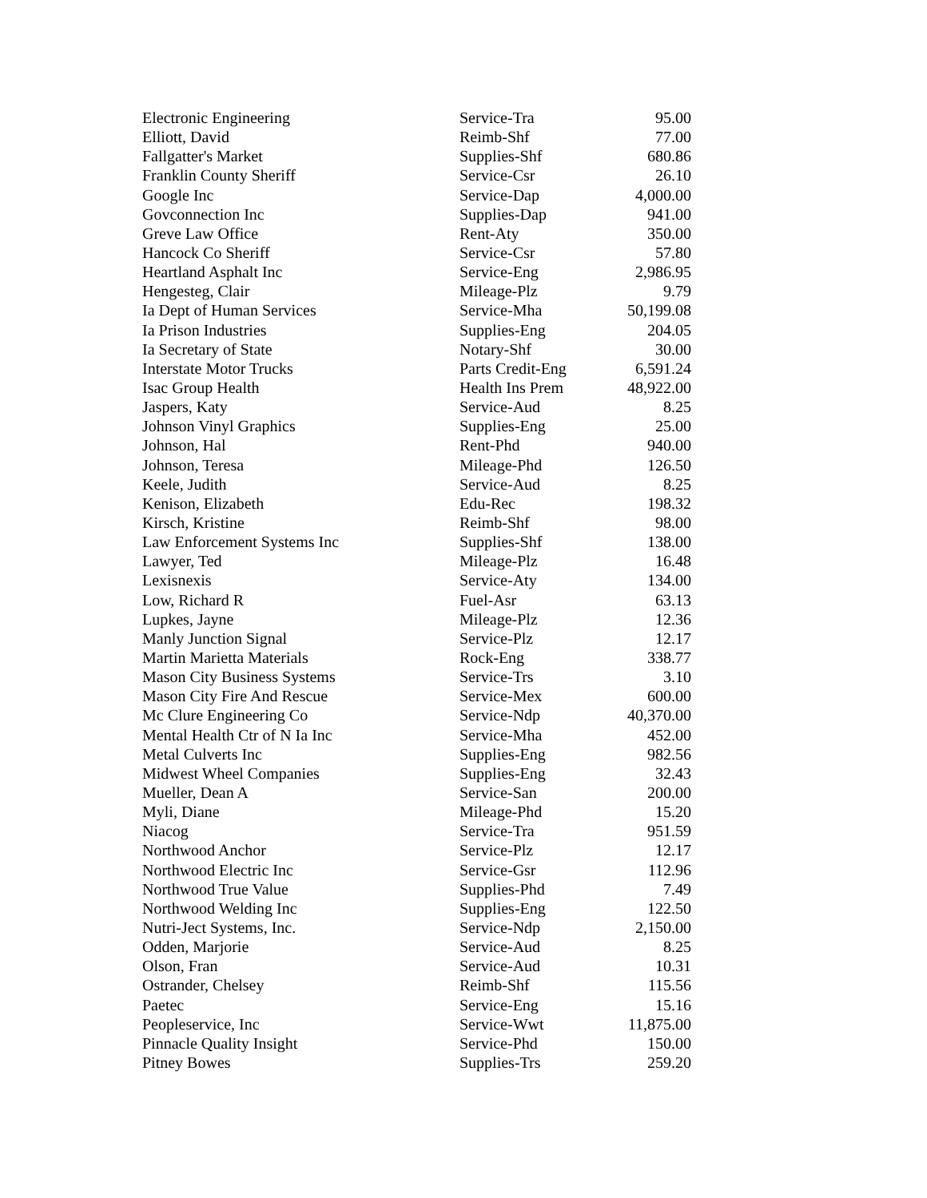| Electronic Engineering | Service-Tra | 95.00 |
| Elliott, David | Reimb-Shf | 77.00 |
| Fallgatter's Market | Supplies-Shf | 680.86 |
| Franklin County Sheriff | Service-Csr | 26.10 |
| Google Inc | Service-Dap | 4,000.00 |
| Govconnection Inc | Supplies-Dap | 941.00 |
| Greve Law Office | Rent-Aty | 350.00 |
| Hancock Co Sheriff | Service-Csr | 57.80 |
| Heartland Asphalt Inc | Service-Eng | 2,986.95 |
| Hengesteg, Clair | Mileage-Plz | 9.79 |
| Ia Dept of Human Services | Service-Mha | 50,199.08 |
| Ia Prison Industries | Supplies-Eng | 204.05 |
| Ia Secretary of State | Notary-Shf | 30.00 |
| Interstate Motor Trucks | Parts Credit-Eng | 6,591.24 |
| Isac Group Health | Health Ins Prem | 48,922.00 |
| Jaspers, Katy | Service-Aud | 8.25 |
| Johnson Vinyl Graphics | Supplies-Eng | 25.00 |
| Johnson, Hal | Rent-Phd | 940.00 |
| Johnson, Teresa | Mileage-Phd | 126.50 |
| Keele, Judith | Service-Aud | 8.25 |
| Kenison, Elizabeth | Edu-Rec | 198.32 |
| Kirsch, Kristine | Reimb-Shf | 98.00 |
| Law Enforcement Systems Inc | Supplies-Shf | 138.00 |
| Lawyer, Ted | Mileage-Plz | 16.48 |
| Lexisnexis | Service-Aty | 134.00 |
| Low, Richard R | Fuel-Asr | 63.13 |
| Lupkes, Jayne | Mileage-Plz | 12.36 |
| Manly Junction Signal | Service-Plz | 12.17 |
| Martin Marietta Materials | Rock-Eng | 338.77 |
| Mason City Business Systems | Service-Trs | 3.10 |
| Mason City Fire And Rescue | Service-Mex | 600.00 |
| Mc Clure Engineering Co | Service-Ndp | 40,370.00 |
| Mental Health Ctr of N Ia Inc | Service-Mha | 452.00 |
| Metal Culverts Inc | Supplies-Eng | 982.56 |
| Midwest Wheel Companies | Supplies-Eng | 32.43 |
| Mueller, Dean A | Service-San | 200.00 |
| Myli, Diane | Mileage-Phd | 15.20 |
| Niacog | Service-Tra | 951.59 |
| Northwood Anchor | Service-Plz | 12.17 |
| Northwood Electric Inc | Service-Gsr | 112.96 |
| Northwood True Value | Supplies-Phd | 7.49 |
| Northwood Welding Inc | Supplies-Eng | 122.50 |
| Nutri-Ject Systems, Inc. | Service-Ndp | 2,150.00 |
| Odden, Marjorie | Service-Aud | 8.25 |
| Olson, Fran | Service-Aud | 10.31 |
| Ostrander, Chelsey | Reimb-Shf | 115.56 |
| Paetec | Service-Eng | 15.16 |
| Peopleservice, Inc | Service-Wwt | 11,875.00 |
| Pinnacle Quality Insight | Service-Phd | 150.00 |
| Pitney Bowes | Supplies-Trs | 259.20 |